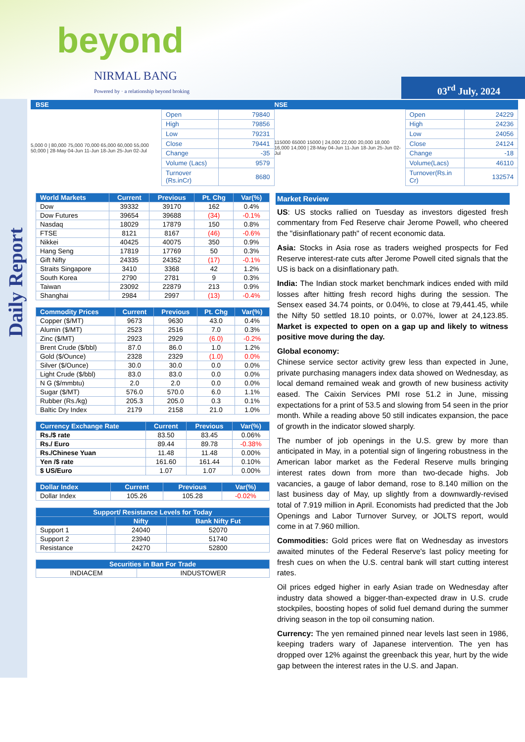beyond
NIRMAL BANG
Powered by · a relationship beyond broking
03<sup>rd</sup> July, 2024
Daily Report
BSE NSE
5,000 0 | 80,000 75,000 70,000 65,000 60,000 55,000 50,000 | 28-May 04-Jun 11-Jun 18-Jun 25-Jun 02-Jul
| Open | 79840 |
| High | 79856 |
| Low | 79231 |
| Close | 79441 |
| Change | -35 |
| Volume (Lacs) | 9579 |
| Turnover (Rs.inCr) | 8680 |
115000 65000 15000 | 24,000 22,000 20,000 18,000 16,000 14,000 | 28-May 04-Jun 11-Jun 18-Jun 25-Jun 02-Jul
| Open | 24229 |
| High | 24236 |
| Low | 24056 |
| Close | 24124 |
| Change | -18 |
| Volume(Lacs) | 46110 |
| Turnover(Rs.in Cr) | 132574 |
| World Markets | Current | Previous | Pt. Chg | Var(%) |
| --- | --- | --- | --- | --- |
| Dow | 39332 | 39170 | 162 | 0.4% |
| Dow Futures | 39654 | 39688 | (34) | -0.1% |
| Nasdaq | 18029 | 17879 | 150 | 0.8% |
| FTSE | 8121 | 8167 | (46) | -0.6% |
| Nikkei | 40425 | 40075 | 350 | 0.9% |
| Hang Seng | 17819 | 17769 | 50 | 0.3% |
| Gift Nifty | 24335 | 24352 | (17) | -0.1% |
| Straits Singapore | 3410 | 3368 | 42 | 1.2% |
| South Korea | 2790 | 2781 | 9 | 0.3% |
| Taiwan | 23092 | 22879 | 213 | 0.9% |
| Shanghai | 2984 | 2997 | (13) | -0.4% |
| Commodity Prices | Current | Previous | Pt. Chg | Var(%) |
| --- | --- | --- | --- | --- |
| Copper ($/MT) | 9673 | 9630 | 43.0 | 0.4% |
| Alumin ($/MT) | 2523 | 2516 | 7.0 | 0.3% |
| Zinc ($/MT) | 2923 | 2929 | (6.0) | -0.2% |
| Brent Crude ($/bbl) | 87.0 | 86.0 | 1.0 | 1.2% |
| Gold ($/Ounce) | 2328 | 2329 | (1.0) | 0.0% |
| Silver ($/Ounce) | 30.0 | 30.0 | 0.0 | 0.0% |
| Light Crude ($/bbl) | 83.0 | 83.0 | 0.0 | 0.0% |
| N G ($/mmbtu) | 2.0 | 2.0 | 0.0 | 0.0% |
| Sugar ($/MT) | 576.0 | 570.0 | 6.0 | 1.1% |
| Rubber (Rs./kg) | 205.3 | 205.0 | 0.3 | 0.1% |
| Baltic Dry Index | 2179 | 2158 | 21.0 | 1.0% |
| Currency Exchange Rate | Current | Previous | Var(%) |
| --- | --- | --- | --- |
| Rs./$ rate | 83.50 | 83.45 | 0.06% |
| Rs./ Euro | 89.44 | 89.78 | -0.38% |
| Rs./Chinese Yuan | 11.48 | 11.48 | 0.00% |
| Yen /$ rate | 161.60 | 161.44 | 0.10% |
| $ US/Euro | 1.07 | 1.07 | 0.00% |
| Dollar Index | Current | Previous | Var(%) |
| --- | --- | --- | --- |
| Dollar Index | 105.26 | 105.28 | -0.02% |
| Support/ Resistance Levels for Today | | |
| --- | --- | --- |
| | Nifty | Bank Nifty Fut |
| Support 1 | 24040 | 52070 |
| Support 2 | 23940 | 51740 |
| Resistance | 24270 | 52800 |
| Securities in Ban For Trade | |
| --- | --- |
| INDIACEM | INDUSTOWER |
Market Review
US: US stocks rallied on Tuesday as investors digested fresh commentary from Fed Reserve chair Jerome Powell, who cheered the "disinflationary path" of recent economic data.
Asia: Stocks in Asia rose as traders weighed prospects for Fed Reserve interest-rate cuts after Jerome Powell cited signals that the US is back on a disinflationary path.
India: The Indian stock market benchmark indices ended with mild losses after hitting fresh record highs during the session. The Sensex eased 34.74 points, or 0.04%, to close at 79,441.45, while the Nifty 50 settled 18.10 points, or 0.07%, lower at 24,123.85. Market is expected to open on a gap up and likely to witness positive move during the day.
Global economy:
Chinese service sector activity grew less than expected in June, private purchasing managers index data showed on Wednesday, as local demand remained weak and growth of new business activity eased. The Caixin Services PMI rose 51.2 in June, missing expectations for a print of 53.5 and slowing from 54 seen in the prior month. While a reading above 50 still indicates expansion, the pace of growth in the indicator slowed sharply.
The number of job openings in the U.S. grew by more than anticipated in May, in a potential sign of lingering robustness in the American labor market as the Federal Reserve mulls bringing interest rates down from more than two-decade highs. Job vacancies, a gauge of labor demand, rose to 8.140 million on the last business day of May, up slightly from a downwardly-revised total of 7.919 million in April. Economists had predicted that the Job Openings and Labor Turnover Survey, or JOLTS report, would come in at 7.960 million.
Commodities: Gold prices were flat on Wednesday as investors awaited minutes of the Federal Reserve's last policy meeting for fresh cues on when the U.S. central bank will start cutting interest rates.
Oil prices edged higher in early Asian trade on Wednesday after industry data showed a bigger-than-expected draw in U.S. crude stockpiles, boosting hopes of solid fuel demand during the summer driving season in the top oil consuming nation.
Currency: The yen remained pinned near levels last seen in 1986, keeping traders wary of Japanese intervention. The yen has dropped over 12% against the greenback this year, hurt by the wide gap between the interest rates in the U.S. and Japan.